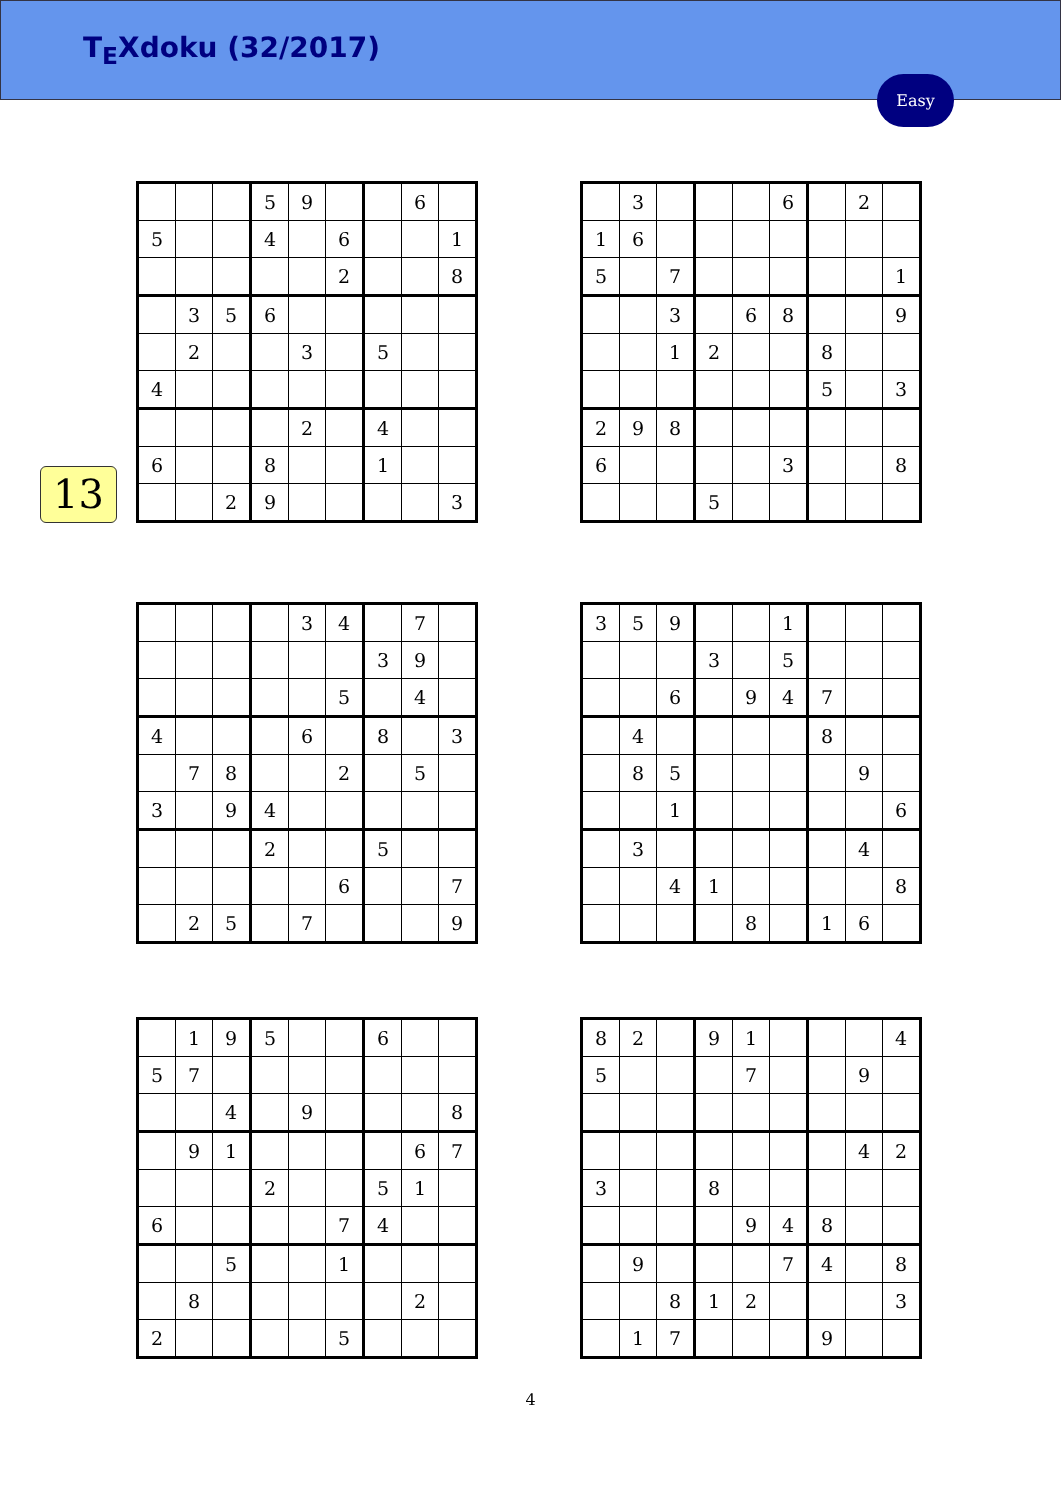T<sub>E</sub>Xdoku (32/2017)
Easy
13
| | | | 5 | 9 | | | 6 | |
| 5 | | | 4 | | 6 | | | 1 |
| | | | | | 2 | | | 8 |
| | 3 | 5 | 6 | | | | | |
| | 2 | | | 3 | | 5 | | |
| 4 | | | | | | | | |
| | | | | 2 | | 4 | | |
| 6 | | | 8 | | | 1 | | |
| | | 2 | 9 | | | | | 3 |
| | 3 | | | | 6 | | 2 | |
| 1 | 6 | | | | | | | |
| 5 | | 7 | | | | | | 1 |
| | | 3 | | 6 | 8 | | | 9 |
| | | 1 | 2 | | | 8 | | |
| | | | | | | 5 | | 3 |
| 2 | 9 | 8 | | | | | | |
| 6 | | | | | 3 | | | 8 |
| | | | 5 | | | | | |
| | | | | 3 | 4 | | 7 | |
| | | | | | | 3 | 9 | |
| | | | | | 5 | | 4 | |
| 4 | | | | 6 | | 8 | | 3 |
| | 7 | 8 | | | 2 | | 5 | |
| 3 | | 9 | 4 | | | | | |
| | | | 2 | | | 5 | | |
| | | | | | 6 | | | 7 |
| | 2 | 5 | | 7 | | | | 9 |
| 3 | 5 | 9 | | | 1 | | | |
| | | | 3 | | 5 | | | |
| | | 6 | | 9 | 4 | 7 | | |
| | 4 | | | | | 8 | | |
| | 8 | 5 | | | | | 9 | |
| | | 1 | | | | | | 6 |
| | 3 | | | | | | 4 | |
| | | 4 | 1 | | | | | 8 |
| | | | | 8 | | 1 | 6 | |
| | 1 | 9 | 5 | | | 6 | | |
| 5 | 7 | | | | | | | |
| | | 4 | | 9 | | | | 8 |
| | 9 | 1 | | | | | 6 | 7 |
| | | | 2 | | | 5 | 1 | |
| 6 | | | | | 7 | 4 | | |
| | | 5 | | | 1 | | | |
| | 8 | | | | | | 2 | |
| 2 | | | | | 5 | | | |
| 8 | 2 | | 9 | 1 | | | | 4 |
| 5 | | | | 7 | | | 9 | |
| | | | | | | | 4 | 2 |
| 3 | | | 8 | | | | | |
| | | | | 9 | 4 | 8 | | |
| | 9 | | | | 7 | 4 | | 8 |
| | | 8 | 1 | 2 | | | | 3 |
| | 1 | 7 | | | | 9 | | |
4